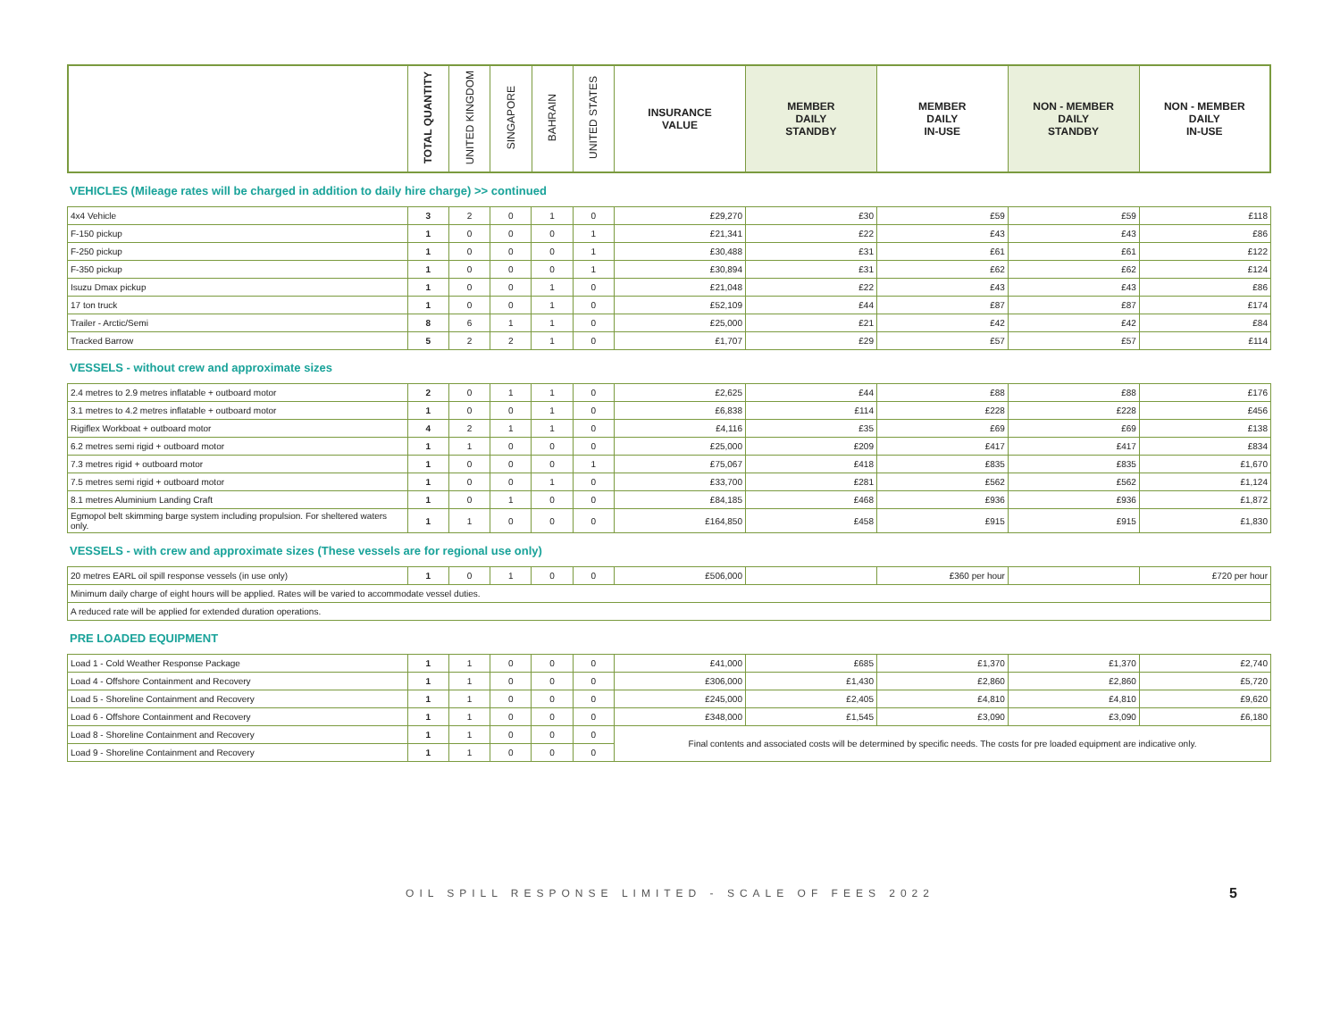| | TOTAL QUANTITY | UNITED KINGDOM | SINGAPORE | BAHRAIN | UNITED STATES | INSURANCE VALUE | MEMBER DAILY STANDBY | MEMBER DAILY IN-USE | NON - MEMBER DAILY STANDBY | NON - MEMBER DAILY IN-USE |
| --- | --- | --- | --- | --- | --- | --- | --- | --- | --- | --- |
VEHICLES (Mileage rates will be charged in addition to daily hire charge) >> continued
| 4x4 Vehicle | 3 | 2 | 0 | 1 | 0 | £29,270 | £30 | £59 | £59 | £118 |
| F-150 pickup | 1 | 0 | 0 | 0 | 1 | £21,341 | £22 | £43 | £43 | £86 |
| F-250 pickup | 1 | 0 | 0 | 0 | 1 | £30,488 | £31 | £61 | £61 | £122 |
| F-350 pickup | 1 | 0 | 0 | 0 | 1 | £30,894 | £31 | £62 | £62 | £124 |
| Isuzu Dmax pickup | 1 | 0 | 0 | 1 | 0 | £21,048 | £22 | £43 | £43 | £86 |
| 17 ton truck | 1 | 0 | 0 | 1 | 0 | £52,109 | £44 | £87 | £87 | £174 |
| Trailer - Arctic/Semi | 8 | 6 | 1 | 1 | 0 | £25,000 | £21 | £42 | £42 | £84 |
| Tracked Barrow | 5 | 2 | 2 | 1 | 0 | £1,707 | £29 | £57 | £57 | £114 |
VESSELS - without crew and approximate sizes
| 2.4 metres to 2.9 metres inflatable + outboard motor | 2 | 0 | 1 | 1 | 0 | £2,625 | £44 | £88 | £88 | £176 |
| 3.1 metres to 4.2 metres inflatable + outboard motor | 1 | 0 | 0 | 1 | 0 | £6,838 | £114 | £228 | £228 | £456 |
| Rigiflex Workboat + outboard motor | 4 | 2 | 1 | 1 | 0 | £4,116 | £35 | £69 | £69 | £138 |
| 6.2 metres semi rigid + outboard motor | 1 | 1 | 0 | 0 | 0 | £25,000 | £209 | £417 | £417 | £834 |
| 7.3 metres rigid + outboard motor | 1 | 0 | 0 | 0 | 1 | £75,067 | £418 | £835 | £835 | £1,670 |
| 7.5 metres semi rigid + outboard motor | 1 | 0 | 0 | 1 | 0 | £33,700 | £281 | £562 | £562 | £1,124 |
| 8.1 metres Aluminium Landing Craft | 1 | 0 | 1 | 0 | 0 | £84,185 | £468 | £936 | £936 | £1,872 |
| Egmopol belt skimming barge system including propulsion. For sheltered waters only. | 1 | 1 | 0 | 0 | 0 | £164,850 | £458 | £915 | £915 | £1,830 |
VESSELS - with crew and approximate sizes (These vessels are for regional use only)
| 20 metres EARL oil spill response vessels (in use only) | 1 | 0 | 1 | 0 | 0 | £506,000 | | £360 per hour | | £720 per hour |
| Minimum daily charge of eight hours will be applied. Rates will be varied to accommodate vessel duties. | | | | | | | | | | |
| A reduced rate will be applied for extended duration operations. | | | | | | | | | | |
PRE LOADED EQUIPMENT
| Load 1 - Cold Weather Response Package | 1 | 1 | 0 | 0 | 0 | £41,000 | £685 | £1,370 | £1,370 | £2,740 |
| Load 4 - Offshore Containment and Recovery | 1 | 1 | 0 | 0 | 0 | £306,000 | £1,430 | £2,860 | £2,860 | £5,720 |
| Load 5 - Shoreline Containment and Recovery | 1 | 1 | 0 | 0 | 0 | £245,000 | £2,405 | £4,810 | £4,810 | £9,620 |
| Load 6 - Offshore Containment and Recovery | 1 | 1 | 0 | 0 | 0 | £348,000 | £1,545 | £3,090 | £3,090 | £6,180 |
| Load 8 - Shoreline Containment and Recovery | 1 | 1 | 0 | 0 | 0 | Final contents and associated costs will be determined by specific needs. The costs for pre loaded equipment are indicative only. | | | | |
| Load 9 - Shoreline Containment and Recovery | 1 | 1 | 0 | 0 | 0 | | | | | |
OIL SPILL RESPONSE LIMITED - SCALE OF FEES 2022 5